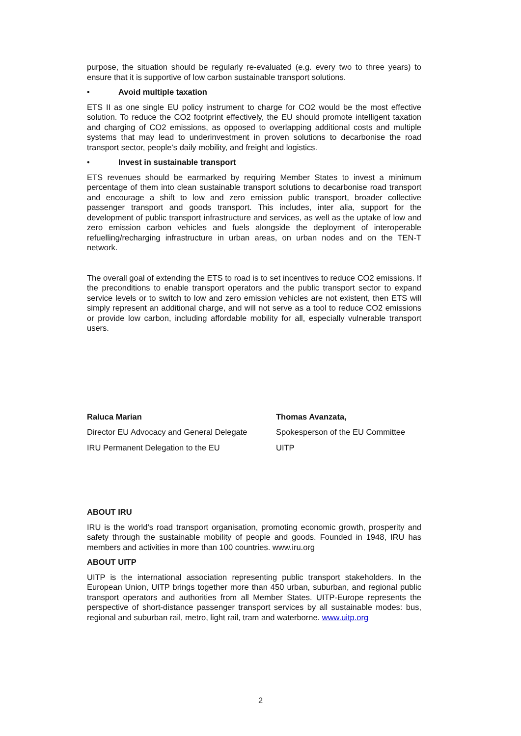purpose, the situation should be regularly re-evaluated (e.g. every two to three years) to ensure that it is supportive of low carbon sustainable transport solutions.
• Avoid multiple taxation
ETS II as one single EU policy instrument to charge for CO2 would be the most effective solution. To reduce the CO2 footprint effectively, the EU should promote intelligent taxation and charging of CO2 emissions, as opposed to overlapping additional costs and multiple systems that may lead to underinvestment in proven solutions to decarbonise the road transport sector, people’s daily mobility, and freight and logistics.
• Invest in sustainable transport
ETS revenues should be earmarked by requiring Member States to invest a minimum percentage of them into clean sustainable transport solutions to decarbonise road transport and encourage a shift to low and zero emission public transport, broader collective passenger transport and goods transport. This includes, inter alia, support for the development of public transport infrastructure and services, as well as the uptake of low and zero emission carbon vehicles and fuels alongside the deployment of interoperable refuelling/recharging infrastructure in urban areas, on urban nodes and on the TEN-T network.
The overall goal of extending the ETS to road is to set incentives to reduce CO2 emissions. If the preconditions to enable transport operators and the public transport sector to expand service levels or to switch to low and zero emission vehicles are not existent, then ETS will simply represent an additional charge, and will not serve as a tool to reduce CO2 emissions or provide low carbon, including affordable mobility for all, especially vulnerable transport users.
Raluca Marian
Director EU Advocacy and General Delegate
IRU Permanent Delegation to the EU
Thomas Avanzata,
Spokesperson of the EU Committee
UITP
ABOUT IRU
IRU is the world’s road transport organisation, promoting economic growth, prosperity and safety through the sustainable mobility of people and goods. Founded in 1948, IRU has members and activities in more than 100 countries. www.iru.org
ABOUT UITP
UITP is the international association representing public transport stakeholders. In the European Union, UITP brings together more than 450 urban, suburban, and regional public transport operators and authorities from all Member States. UITP-Europe represents the perspective of short-distance passenger transport services by all sustainable modes: bus, regional and suburban rail, metro, light rail, tram and waterborne. www.uitp.org
2